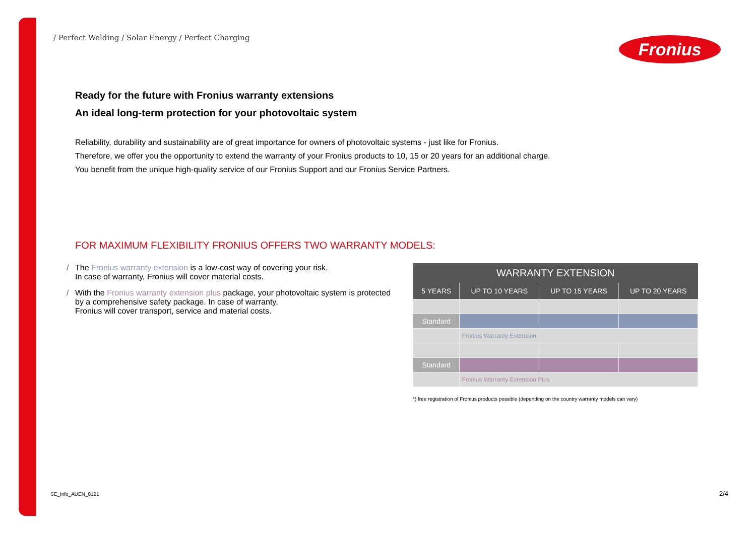/ Perfect Welding / Solar Energy / Perfect Charging
Fronius
Ready for the future with Fronius warranty extensions
An ideal long-term protection for your photovoltaic system
Reliability, durability and sustainability are of great importance for owners of photovoltaic systems - just like for Fronius.
Therefore, we offer you the opportunity to extend the warranty of your Fronius products to 10, 15 or 20 years for an additional charge.
You benefit from the unique high-quality service of our Fronius Support and our Fronius Service Partners.
FOR MAXIMUM FLEXIBILITY FRONIUS OFFERS TWO WARRANTY MODELS:
/ The Fronius warranty extension is a low-cost way of covering your risk.
In case of warranty, Fronius will cover material costs.
/ With the Fronius warranty extension plus package, your photovoltaic system is protected by a comprehensive safety package. In case of warranty,
Fronius will cover transport, service and material costs.
| WARRANTY EXTENSION | | | |
| --- | --- | --- | --- |
| 5 YEARS | UP TO 10 YEARS | UP TO 15 YEARS | UP TO 20 YEARS |
| Standard | | | |
| | Fronius Warranty Extension | | |
| Standard | | | |
| | Fronius Warranty Extension Plus | | |
*) free registration of Fronius products possible (depending on the country warranty models can vary)
SE_Info_AUEN_0121 2/4